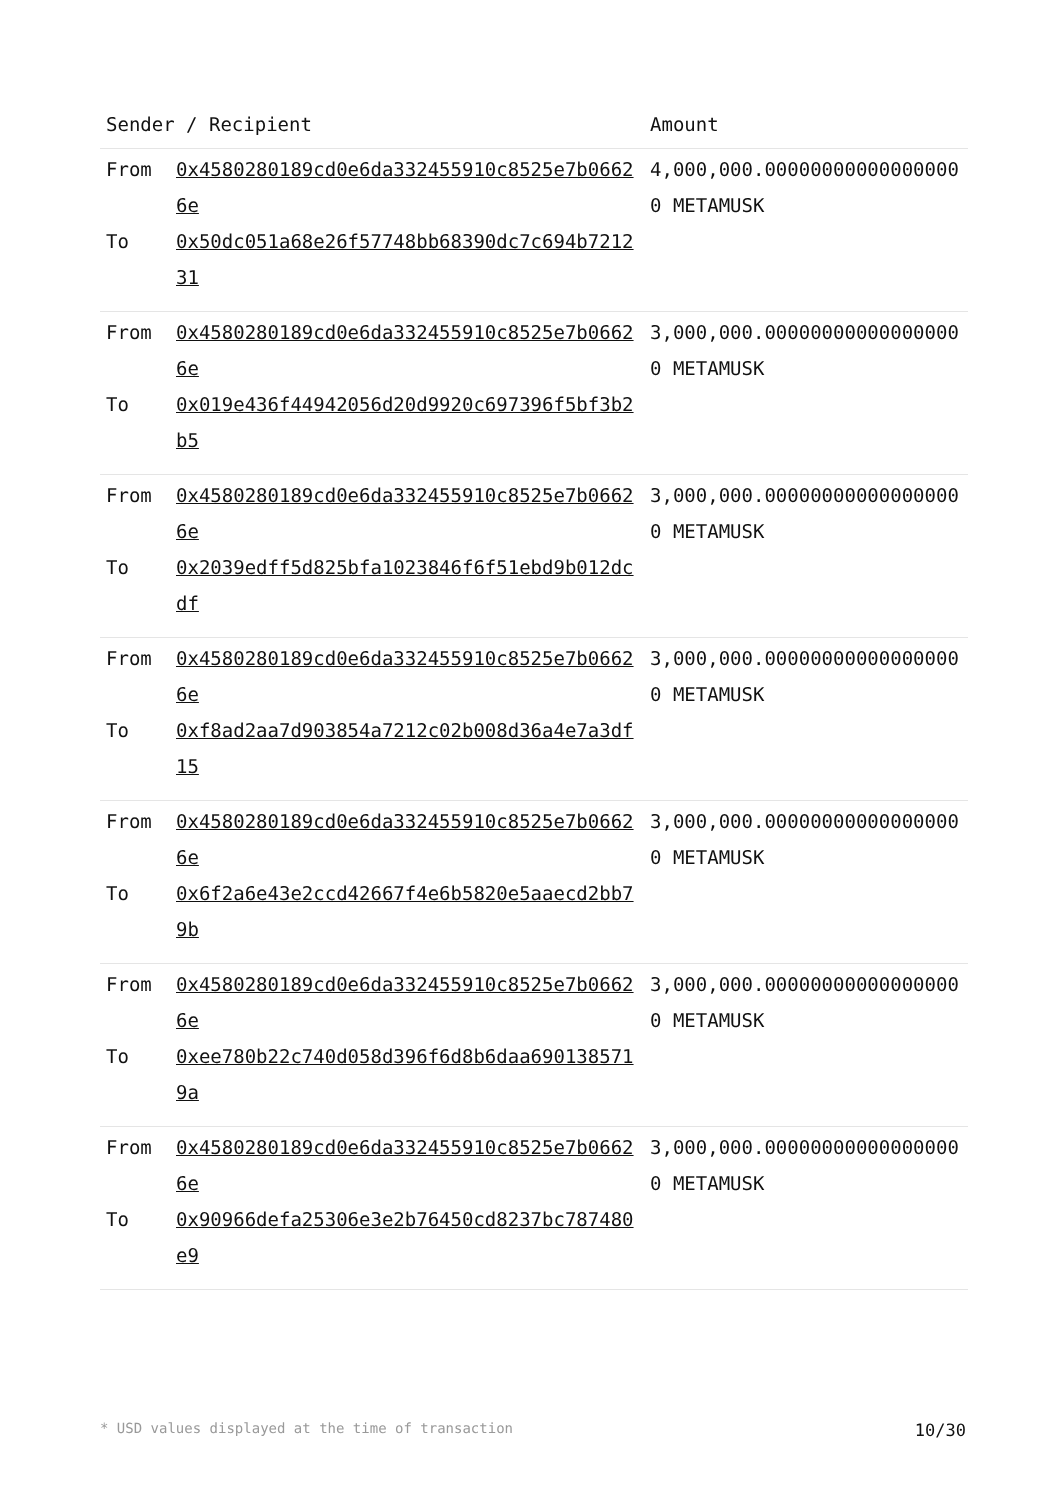| Sender / Recipient | | Amount |
| --- | --- | --- |
| From To | 0x4580280189cd0e6da332455910c8525e7b06626e 0x50dc051a68e26f57748bb68390dc7c694b721231 | 4,000,000.000000000000000000 METAMUSK |
| From To | 0x4580280189cd0e6da332455910c8525e7b06626e 0x019e436f44942056d20d9920c697396f5bf3b2b5 | 3,000,000.000000000000000000 METAMUSK |
| From To | 0x4580280189cd0e6da332455910c8525e7b06626e 0x2039edff5d825bfa1023846f6f51ebd9b012dcdf | 3,000,000.000000000000000000 METAMUSK |
| From To | 0x4580280189cd0e6da332455910c8525e7b06626e 0xf8ad2aa7d903854a7212c02b008d36a4e7a3df15 | 3,000,000.000000000000000000 METAMUSK |
| From To | 0x4580280189cd0e6da332455910c8525e7b06626e 0x6f2a6e43e2ccd42667f4e6b5820e5aaecd2bb79b | 3,000,000.000000000000000000 METAMUSK |
| From To | 0x4580280189cd0e6da332455910c8525e7b06626e 0xee780b22c740d058d396f6d8b6daa6901385719a | 3,000,000.000000000000000000 METAMUSK |
| From To | 0x4580280189cd0e6da332455910c8525e7b06626e 0x90966defa25306e3e2b76450cd8237bc787480e9 | 3,000,000.000000000000000000 METAMUSK |
* USD values displayed at the time of transaction 10/30